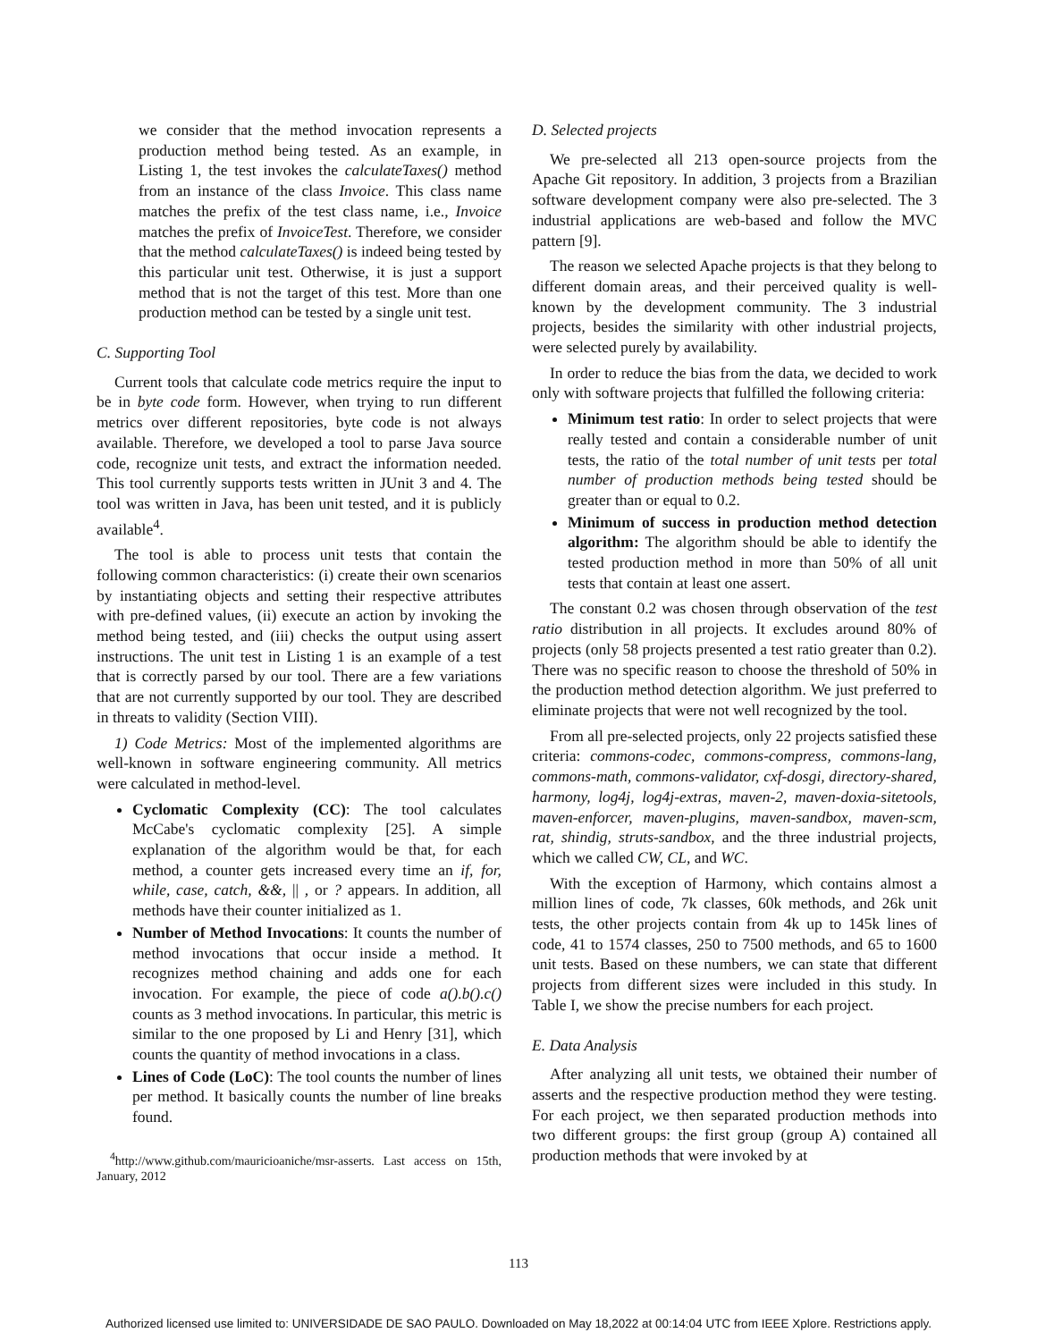we consider that the method invocation represents a production method being tested. As an example, in Listing 1, the test invokes the calculateTaxes() method from an instance of the class Invoice. This class name matches the prefix of the test class name, i.e., Invoice matches the prefix of InvoiceTest. Therefore, we consider that the method calculateTaxes() is indeed being tested by this particular unit test. Otherwise, it is just a support method that is not the target of this test. More than one production method can be tested by a single unit test.
C. Supporting Tool
Current tools that calculate code metrics require the input to be in byte code form. However, when trying to run different metrics over different repositories, byte code is not always available. Therefore, we developed a tool to parse Java source code, recognize unit tests, and extract the information needed. This tool currently supports tests written in JUnit 3 and 4. The tool was written in Java, has been unit tested, and it is publicly available<sup>4</sup>.
The tool is able to process unit tests that contain the following common characteristics: (i) create their own scenarios by instantiating objects and setting their respective attributes with pre-defined values, (ii) execute an action by invoking the method being tested, and (iii) checks the output using assert instructions. The unit test in Listing 1 is an example of a test that is correctly parsed by our tool. There are a few variations that are not currently supported by our tool. They are described in threats to validity (Section VIII).
1) Code Metrics: Most of the implemented algorithms are well-known in software engineering community. All metrics were calculated in method-level.
Cyclomatic Complexity (CC): The tool calculates McCabe's cyclomatic complexity [25]. A simple explanation of the algorithm would be that, for each method, a counter gets increased every time an if, for, while, case, catch, &&, || , or ? appears. In addition, all methods have their counter initialized as 1.
Number of Method Invocations: It counts the number of method invocations that occur inside a method. It recognizes method chaining and adds one for each invocation. For example, the piece of code a().b().c() counts as 3 method invocations. In particular, this metric is similar to the one proposed by Li and Henry [31], which counts the quantity of method invocations in a class.
Lines of Code (LoC): The tool counts the number of lines per method. It basically counts the number of line breaks found.
<sup>4</sup> http://www.github.com/mauricioaniche/msr-asserts. Last access on 15th, January, 2012
D. Selected projects
We pre-selected all 213 open-source projects from the Apache Git repository. In addition, 3 projects from a Brazilian software development company were also pre-selected. The 3 industrial applications are web-based and follow the MVC pattern [9].
The reason we selected Apache projects is that they belong to different domain areas, and their perceived quality is well-known by the development community. The 3 industrial projects, besides the similarity with other industrial projects, were selected purely by availability.
In order to reduce the bias from the data, we decided to work only with software projects that fulfilled the following criteria:
Minimum test ratio: In order to select projects that were really tested and contain a considerable number of unit tests, the ratio of the total number of unit tests per total number of production methods being tested should be greater than or equal to 0.2.
Minimum of success in production method detection algorithm: The algorithm should be able to identify the tested production method in more than 50% of all unit tests that contain at least one assert.
The constant 0.2 was chosen through observation of the test ratio distribution in all projects. It excludes around 80% of projects (only 58 projects presented a test ratio greater than 0.2). There was no specific reason to choose the threshold of 50% in the production method detection algorithm. We just preferred to eliminate projects that were not well recognized by the tool.
From all pre-selected projects, only 22 projects satisfied these criteria: commons-codec, commons-compress, commons-lang, commons-math, commons-validator, cxf-dosgi, directory-shared, harmony, log4j, log4j-extras, maven-2, maven-doxia-sitetools, maven-enforcer, maven-plugins, maven-sandbox, maven-scm, rat, shindig, struts-sandbox, and the three industrial projects, which we called CW, CL, and WC.
With the exception of Harmony, which contains almost a million lines of code, 7k classes, 60k methods, and 26k unit tests, the other projects contain from 4k up to 145k lines of code, 41 to 1574 classes, 250 to 7500 methods, and 65 to 1600 unit tests. Based on these numbers, we can state that different projects from different sizes were included in this study. In Table I, we show the precise numbers for each project.
E. Data Analysis
After analyzing all unit tests, we obtained their number of asserts and the respective production method they were testing. For each project, we then separated production methods into two different groups: the first group (group A) contained all production methods that were invoked by at
113
Authorized licensed use limited to: UNIVERSIDADE DE SAO PAULO. Downloaded on May 18,2022 at 00:14:04 UTC from IEEE Xplore. Restrictions apply.